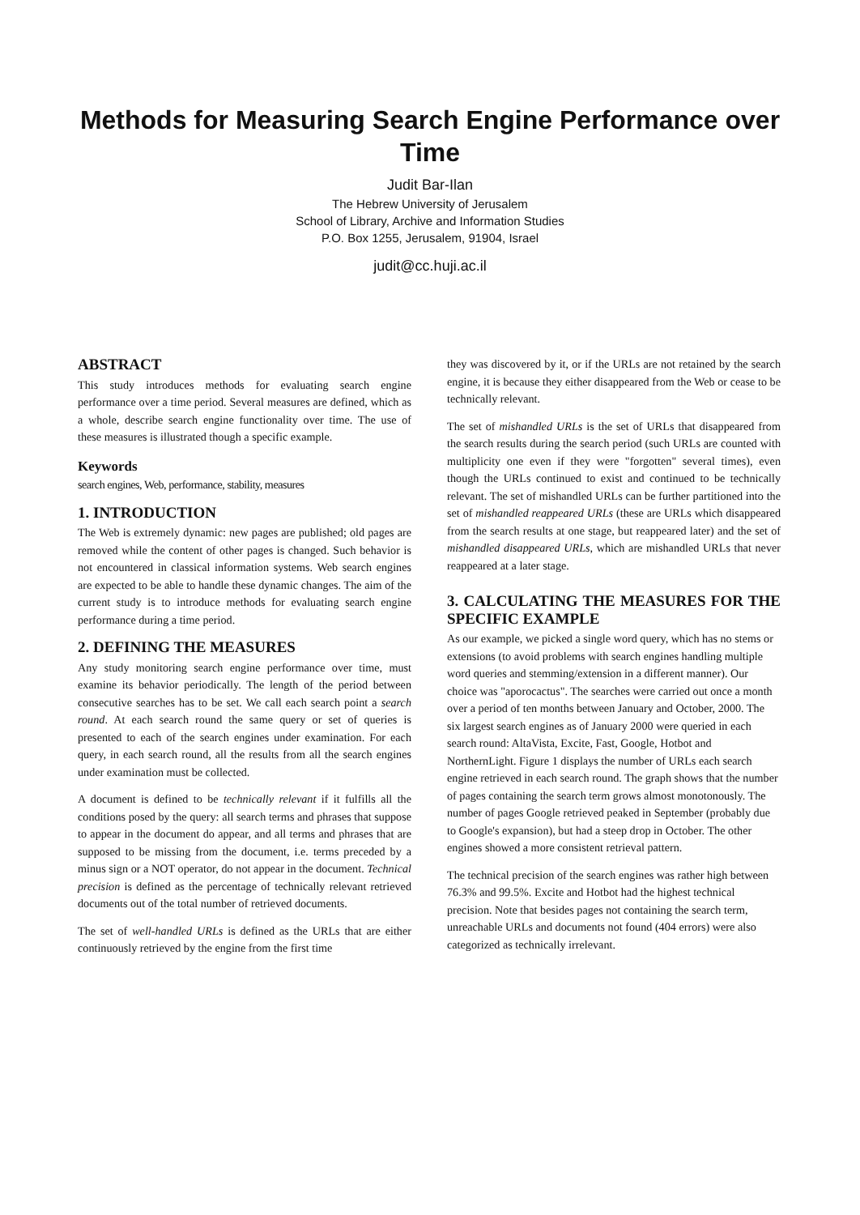Methods for Measuring Search Engine Performance over Time
Judit Bar-Ilan
The Hebrew University of Jerusalem
School of Library, Archive and Information Studies
P.O. Box 1255, Jerusalem, 91904, Israel
judit@cc.huji.ac.il
ABSTRACT
This study introduces methods for evaluating search engine performance over a time period. Several measures are defined, which as a whole, describe search engine functionality over time. The use of these measures is illustrated though a specific example.
Keywords
search engines, Web, performance, stability, measures
1. INTRODUCTION
The Web is extremely dynamic: new pages are published; old pages are removed while the content of other pages is changed. Such behavior is not encountered in classical information systems. Web search engines are expected to be able to handle these dynamic changes. The aim of the current study is to introduce methods for evaluating search engine performance during a time period.
2. DEFINING THE MEASURES
Any study monitoring search engine performance over time, must examine its behavior periodically. The length of the period between consecutive searches has to be set. We call each search point a search round. At each search round the same query or set of queries is presented to each of the search engines under examination. For each query, in each search round, all the results from all the search engines under examination must be collected.
A document is defined to be technically relevant if it fulfills all the conditions posed by the query: all search terms and phrases that suppose to appear in the document do appear, and all terms and phrases that are supposed to be missing from the document, i.e. terms preceded by a minus sign or a NOT operator, do not appear in the document. Technical precision is defined as the percentage of technically relevant retrieved documents out of the total number of retrieved documents.
The set of well-handled URLs is defined as the URLs that are either continuously retrieved by the engine from the first time
they was discovered by it, or if the URLs are not retained by the search engine, it is because they either disappeared from the Web or cease to be technically relevant.
The set of mishandled URLs is the set of URLs that disappeared from the search results during the search period (such URLs are counted with multiplicity one even if they were "forgotten" several times), even though the URLs continued to exist and continued to be technically relevant. The set of mishandled URLs can be further partitioned into the set of mishandled reappeared URLs (these are URLs which disappeared from the search results at one stage, but reappeared later) and the set of mishandled disappeared URLs, which are mishandled URLs that never reappeared at a later stage.
3. CALCULATING THE MEASURES FOR THE SPECIFIC EXAMPLE
As our example, we picked a single word query, which has no stems or extensions (to avoid problems with search engines handling multiple word queries and stemming/extension in a different manner). Our choice was "aporocactus". The searches were carried out once a month over a period of ten months between January and October, 2000. The six largest search engines as of January 2000 were queried in each search round: AltaVista, Excite, Fast, Google, Hotbot and NorthernLight. Figure 1 displays the number of URLs each search engine retrieved in each search round. The graph shows that the number of pages containing the search term grows almost monotonously. The number of pages Google retrieved peaked in September (probably due to Google's expansion), but had a steep drop in October. The other engines showed a more consistent retrieval pattern.
The technical precision of the search engines was rather high between 76.3% and 99.5%. Excite and Hotbot had the highest technical precision. Note that besides pages not containing the search term, unreachable URLs and documents not found (404 errors) were also categorized as technically irrelevant.